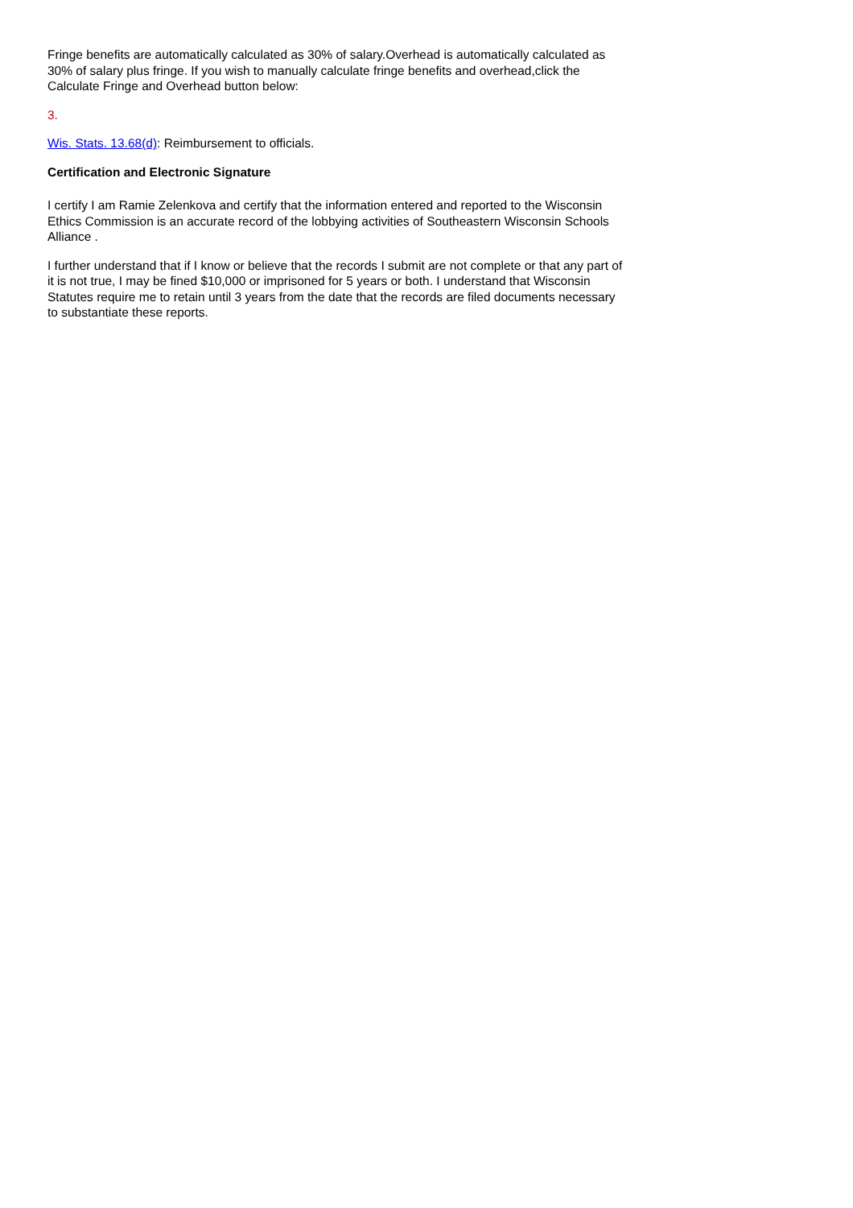Fringe benefits are automatically calculated as 30% of salary.Overhead is automatically calculated as 30% of salary plus fringe. If you wish to manually calculate fringe benefits and overhead,click the Calculate Fringe and Overhead button below:
3.
Wis. Stats. 13.68(d): Reimbursement to officials.
Certification and Electronic Signature
I certify I am Ramie Zelenkova and certify that the information entered and reported to the Wisconsin Ethics Commission is an accurate record of the lobbying activities of Southeastern Wisconsin Schools Alliance .
I further understand that if I know or believe that the records I submit are not complete or that any part of it is not true, I may be fined $10,000 or imprisoned for 5 years or both. I understand that Wisconsin Statutes require me to retain until 3 years from the date that the records are filed documents necessary to substantiate these reports.